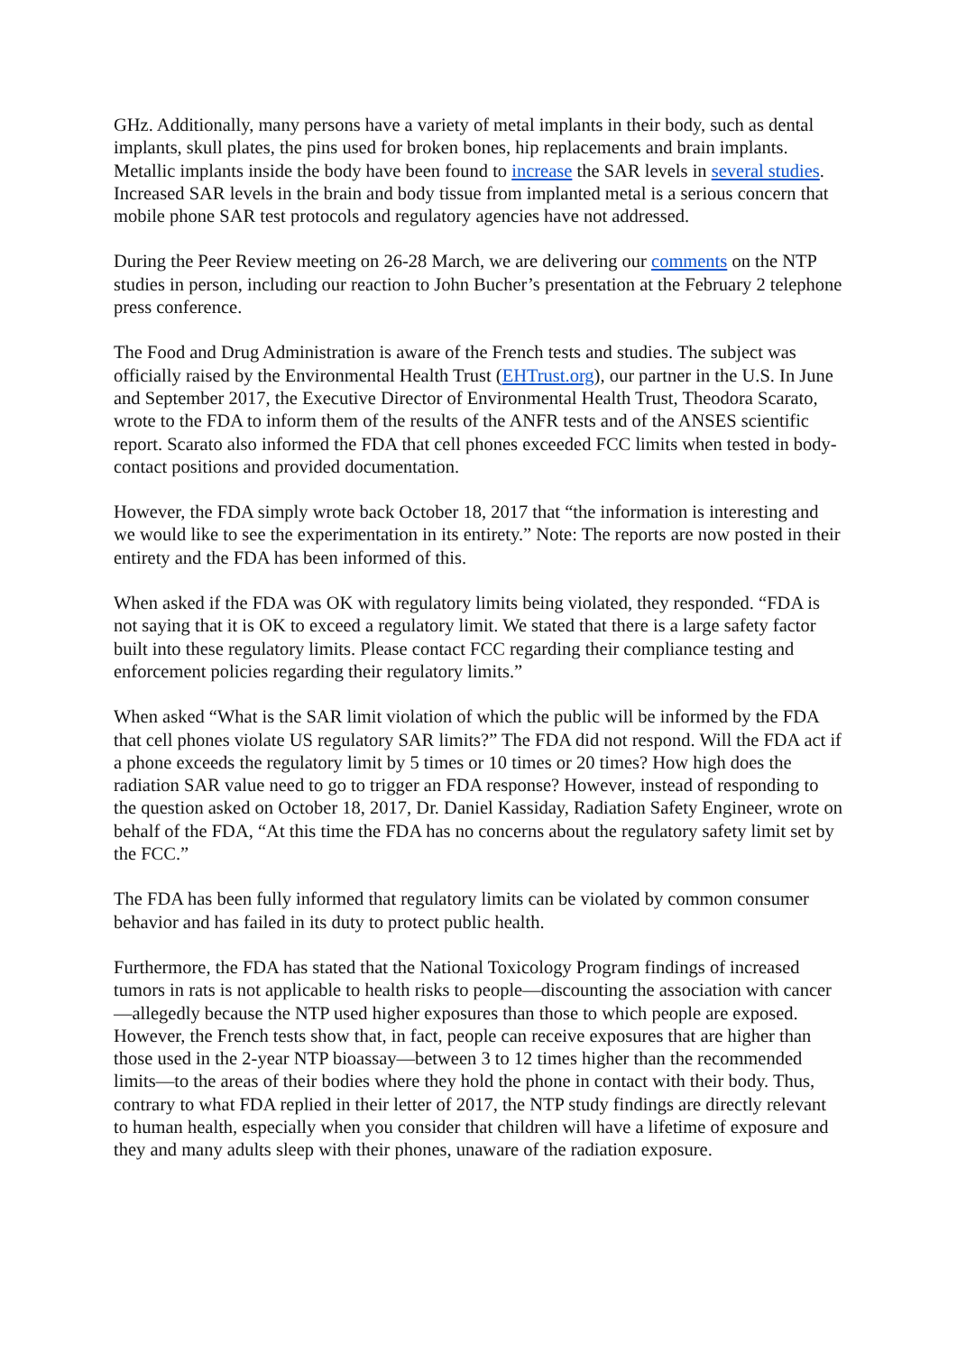GHz. Additionally, many persons have a variety of metal implants in their body, such as dental implants, skull plates, the pins used for broken bones, hip replacements and brain implants. Metallic implants inside the body have been found to increase the SAR levels in several studies. Increased SAR levels in the brain and body tissue from implanted metal is a serious concern that mobile phone SAR test protocols and regulatory agencies have not addressed.
During the Peer Review meeting on 26-28 March, we are delivering our comments on the NTP studies in person, including our reaction to John Bucher’s presentation at the February 2 telephone press conference.
The Food and Drug Administration is aware of the French tests and studies. The subject was officially raised by the Environmental Health Trust (EHTrust.org), our partner in the U.S. In June and September 2017, the Executive Director of Environmental Health Trust, Theodora Scarato, wrote to the FDA to inform them of the results of the ANFR tests and of the ANSES scientific report. Scarato also informed the FDA that cell phones exceeded FCC limits when tested in body-contact positions and provided documentation.
However, the FDA simply wrote back October 18, 2017 that “the information is interesting and we would like to see the experimentation in its entirety.” Note: The reports are now posted in their entirety and the FDA has been informed of this.
When asked if the FDA was OK with regulatory limits being violated, they responded. “FDA is not saying that it is OK to exceed a regulatory limit. We stated that there is a large safety factor built into these regulatory limits. Please contact FCC regarding their compliance testing and enforcement policies regarding their regulatory limits.”
When asked “What is the SAR limit violation of which the public will be informed by the FDA that cell phones violate US regulatory SAR limits?” The FDA did not respond. Will the FDA act if a phone exceeds the regulatory limit by 5 times or 10 times or 20 times? How high does the radiation SAR value need to go to trigger an FDA response? However, instead of responding to the question asked on October 18, 2017, Dr. Daniel Kassiday, Radiation Safety Engineer, wrote on behalf of the FDA, “At this time the FDA has no concerns about the regulatory safety limit set by the FCC.”
The FDA has been fully informed that regulatory limits can be violated by common consumer behavior and has failed in its duty to protect public health.
Furthermore, the FDA has stated that the National Toxicology Program findings of increased tumors in rats is not applicable to health risks to people—discounting the association with cancer—allegedly because the NTP used higher exposures than those to which people are exposed. However, the French tests show that, in fact, people can receive exposures that are higher than those used in the 2-year NTP bioassay—between 3 to 12 times higher than the recommended limits—to the areas of their bodies where they hold the phone in contact with their body. Thus, contrary to what FDA replied in their letter of 2017, the NTP study findings are directly relevant to human health, especially when you consider that children will have a lifetime of exposure and they and many adults sleep with their phones, unaware of the radiation exposure.